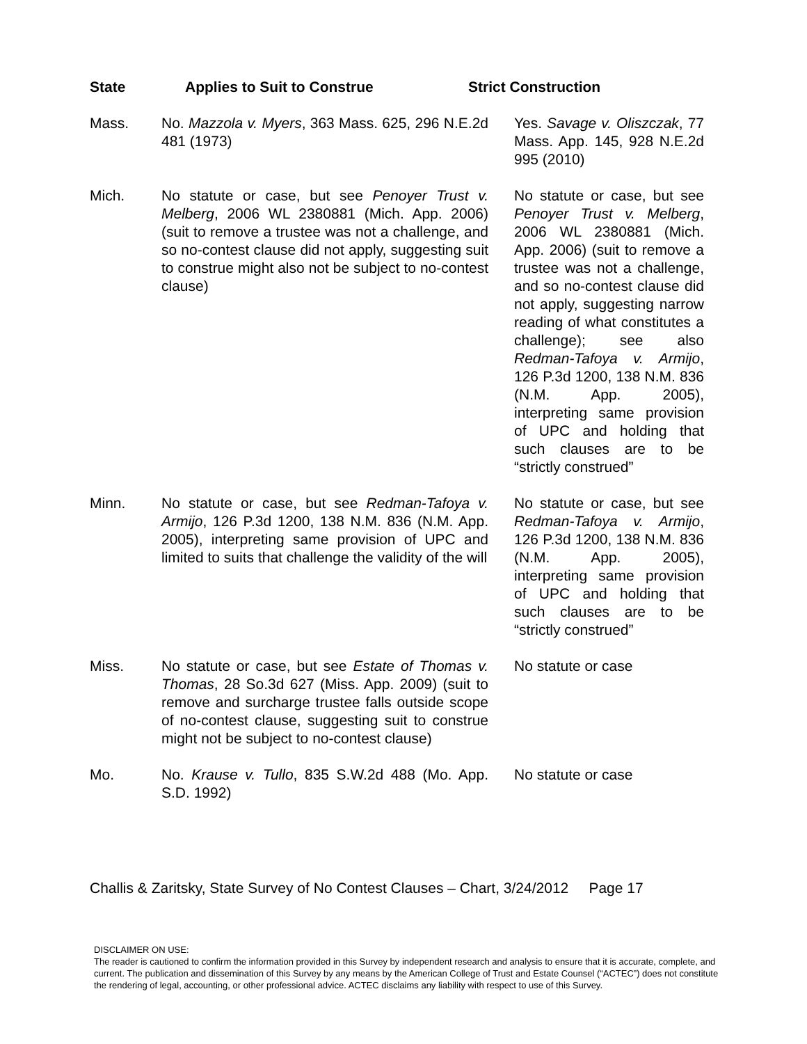| State | Applies to Suit to Construe | Strict Construction |
| --- | --- | --- |
| Mass. | No. Mazzola v. Myers , 363 Mass. 625, 296 N.E.2d 481 (1973) | Yes. Savage v. Oliszczak , 77 Mass. App. 145, 928 N.E.2d 995 (2010) |
| Mich. | No statute or case, but see Penoyer Trust v. Melberg , 2006 WL 2380881 (Mich. App. 2006) (suit to remove a trustee was not a challenge, and so no-contest clause did not apply, suggesting suit to construe might also not be subject to no-contest clause) | No statute or case, but see Penoyer Trust v. Melberg , 2006 WL 2380881 (Mich. App. 2006) (suit to remove a trustee was not a challenge, and so no-contest clause did not apply, suggesting narrow reading of what constitutes a challenge); see also Redman-Tafoya v. Armijo , 126 P.3d 1200, 138 N.M. 836 (N.M. App. 2005), interpreting same provision of UPC and holding that such clauses are to be “strictly construed” |
| Minn. | No statute or case, but see Redman-Tafoya v. Armijo , 126 P.3d 1200, 138 N.M. 836 (N.M. App. 2005), interpreting same provision of UPC and limited to suits that challenge the validity of the will | No statute or case, but see Redman-Tafoya v. Armijo , 126 P.3d 1200, 138 N.M. 836 (N.M. App. 2005), interpreting same provision of UPC and holding that such clauses are to be “strictly construed” |
| Miss. | No statute or case, but see Estate of Thomas v. Thomas , 28 So.3d 627 (Miss. App. 2009) (suit to remove and surcharge trustee falls outside scope of no-contest clause, suggesting suit to construe might not be subject to no-contest clause) | No statute or case |
| Mo. | No. Krause v. Tullo , 835 S.W.2d 488 (Mo. App. S.D. 1992) | No statute or case |
Challis & Zaritsky, State Survey of No Contest Clauses – Chart, 3/24/2012 Page 17
DISCLAIMER ON USE:
The reader is cautioned to confirm the information provided in this Survey by independent research and analysis to ensure that it is accurate, complete, and current. The publication and dissemination of this Survey by any means by the American College of Trust and Estate Counsel (“ACTEC”) does not constitute the rendering of legal, accounting, or other professional advice. ACTEC disclaims any liability with respect to use of this Survey.